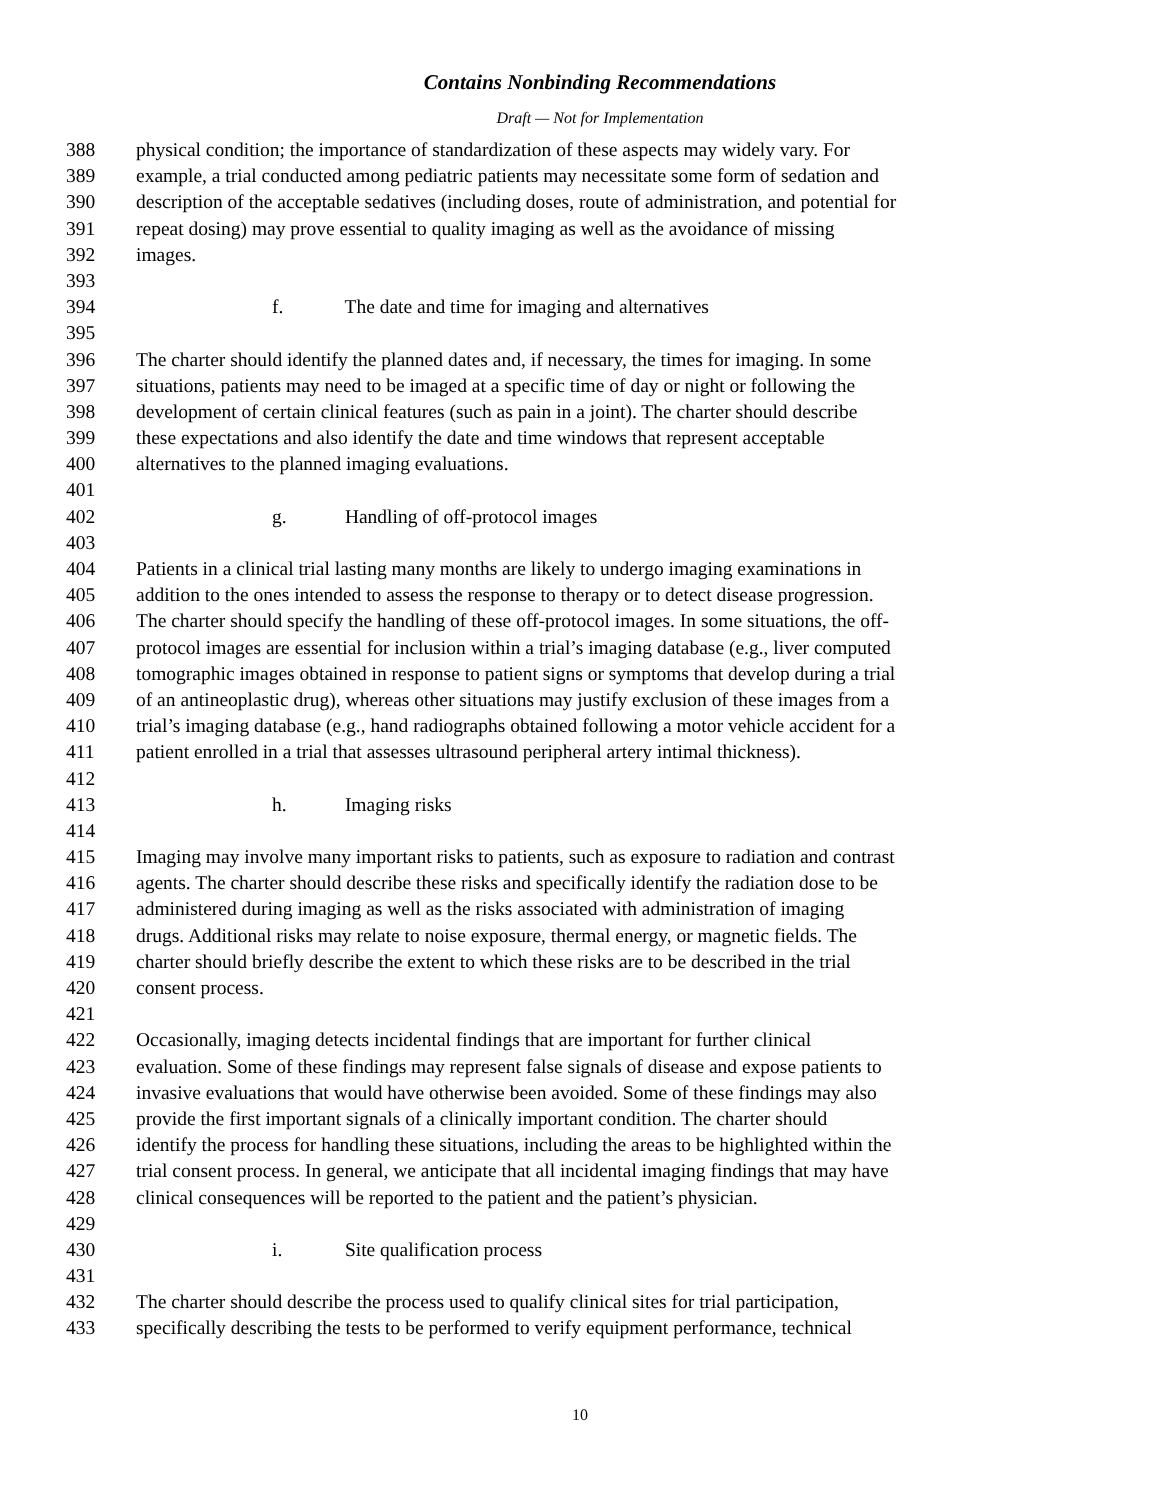Contains Nonbinding Recommendations
Draft — Not for Implementation
388 physical condition; the importance of standardization of these aspects may widely vary. For
389 example, a trial conducted among pediatric patients may necessitate some form of sedation and
390 description of the acceptable sedatives (including doses, route of administration, and potential for
391 repeat dosing) may prove essential to quality imaging as well as the avoidance of missing
392 images.
393
394 f. The date and time for imaging and alternatives
395
396 The charter should identify the planned dates and, if necessary, the times for imaging. In some
397 situations, patients may need to be imaged at a specific time of day or night or following the
398 development of certain clinical features (such as pain in a joint). The charter should describe
399 these expectations and also identify the date and time windows that represent acceptable
400 alternatives to the planned imaging evaluations.
401
402 g. Handling of off-protocol images
403
404 Patients in a clinical trial lasting many months are likely to undergo imaging examinations in
405 addition to the ones intended to assess the response to therapy or to detect disease progression.
406 The charter should specify the handling of these off-protocol images. In some situations, the off-
407 protocol images are essential for inclusion within a trial’s imaging database (e.g., liver computed
408 tomographic images obtained in response to patient signs or symptoms that develop during a trial
409 of an antineoplastic drug), whereas other situations may justify exclusion of these images from a
410 trial’s imaging database (e.g., hand radiographs obtained following a motor vehicle accident for a
411 patient enrolled in a trial that assesses ultrasound peripheral artery intimal thickness).
412
413 h. Imaging risks
414
415 Imaging may involve many important risks to patients, such as exposure to radiation and contrast
416 agents. The charter should describe these risks and specifically identify the radiation dose to be
417 administered during imaging as well as the risks associated with administration of imaging
418 drugs. Additional risks may relate to noise exposure, thermal energy, or magnetic fields. The
419 charter should briefly describe the extent to which these risks are to be described in the trial
420 consent process.
421
422 Occasionally, imaging detects incidental findings that are important for further clinical
423 evaluation. Some of these findings may represent false signals of disease and expose patients to
424 invasive evaluations that would have otherwise been avoided. Some of these findings may also
425 provide the first important signals of a clinically important condition. The charter should
426 identify the process for handling these situations, including the areas to be highlighted within the
427 trial consent process. In general, we anticipate that all incidental imaging findings that may have
428 clinical consequences will be reported to the patient and the patient’s physician.
429
430 i. Site qualification process
431
432 The charter should describe the process used to qualify clinical sites for trial participation,
433 specifically describing the tests to be performed to verify equipment performance, technical
10